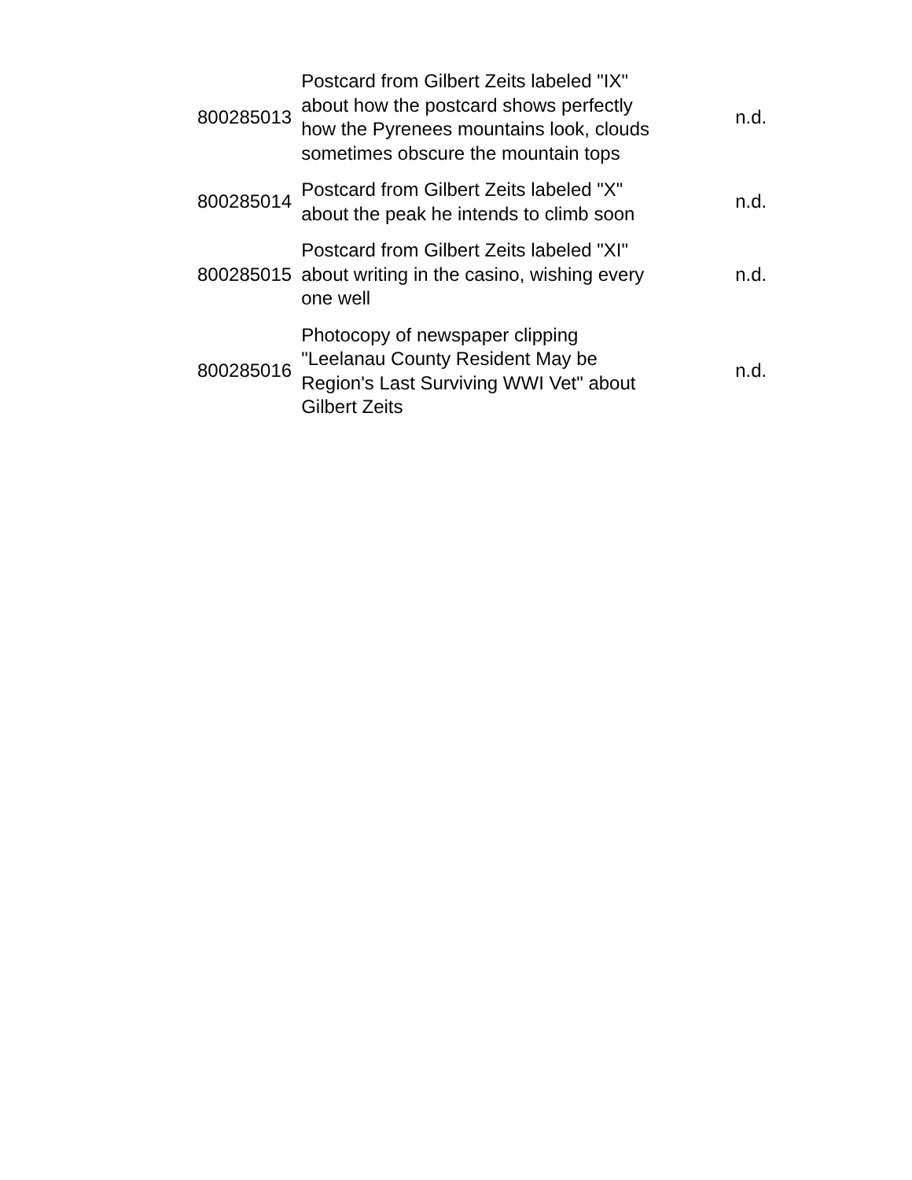| 800285013 | Postcard from Gilbert Zeits labeled "IX" about how the postcard shows perfectly how the Pyrenees mountains look, clouds sometimes obscure the mountain tops | n.d. |
| 800285014 | Postcard from Gilbert Zeits labeled "X" about the peak he intends to climb soon | n.d. |
| 800285015 | Postcard from Gilbert Zeits labeled "XI" about writing in the casino, wishing every one well | n.d. |
| 800285016 | Photocopy of newspaper clipping "Leelanau County Resident May be Region's Last Surviving WWI Vet" about Gilbert Zeits | n.d. |